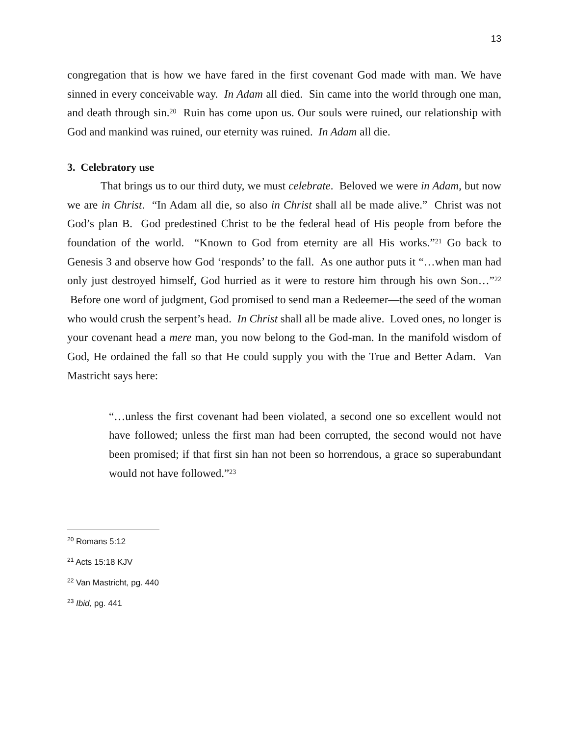13
congregation that is how we have fared in the first covenant God made with man. We have sinned in every conceivable way. In Adam all died. Sin came into the world through one man, and death through sin.<sup>20</sup> Ruin has come upon us. Our souls were ruined, our relationship with God and mankind was ruined, our eternity was ruined. In Adam all die.
3. Celebratory use
That brings us to our third duty, we must celebrate. Beloved we were in Adam, but now we are in Christ. “In Adam all die, so also in Christ shall all be made alive.” Christ was not God’s plan B. God predestined Christ to be the federal head of His people from before the foundation of the world. “Known to God from eternity are all His works.”<sup>21</sup> Go back to Genesis 3 and observe how God ‘responds’ to the fall. As one author puts it “…when man had only just destroyed himself, God hurried as it were to restore him through his own Son…”<sup>22</sup> Before one word of judgment, God promised to send man a Redeemer—the seed of the woman who would crush the serpent’s head. In Christ shall all be made alive. Loved ones, no longer is your covenant head a mere man, you now belong to the God-man. In the manifold wisdom of God, He ordained the fall so that He could supply you with the True and Better Adam. Van Mastricht says here:
“…unless the first covenant had been violated, a second one so excellent would not have followed; unless the first man had been corrupted, the second would not have been promised; if that first sin han not been so horrendous, a grace so superabundant would not have followed.”<sup>23</sup>
<sup>20</sup> Romans 5:12
<sup>21</sup> Acts 15:18 KJV
<sup>22</sup> Van Mastricht, pg. 440
<sup>23</sup> Ibid, pg. 441